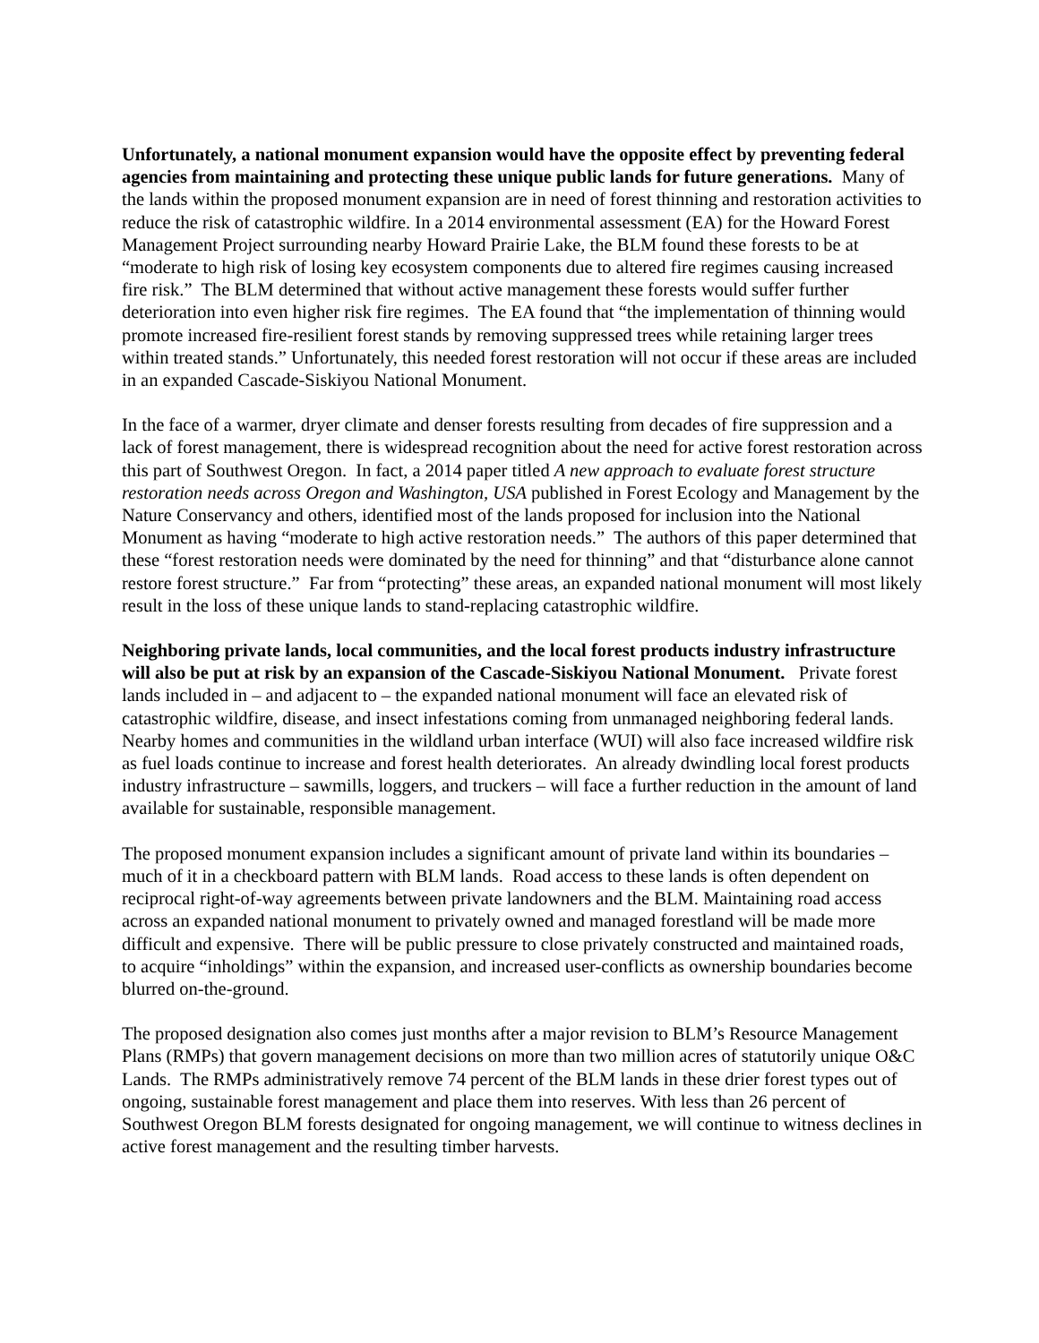Unfortunately, a national monument expansion would have the opposite effect by preventing federal agencies from maintaining and protecting these unique public lands for future generations. Many of the lands within the proposed monument expansion are in need of forest thinning and restoration activities to reduce the risk of catastrophic wildfire. In a 2014 environmental assessment (EA) for the Howard Forest Management Project surrounding nearby Howard Prairie Lake, the BLM found these forests to be at “moderate to high risk of losing key ecosystem components due to altered fire regimes causing increased fire risk.” The BLM determined that without active management these forests would suffer further deterioration into even higher risk fire regimes. The EA found that “the implementation of thinning would promote increased fire-resilient forest stands by removing suppressed trees while retaining larger trees within treated stands.” Unfortunately, this needed forest restoration will not occur if these areas are included in an expanded Cascade-Siskiyou National Monument.
In the face of a warmer, dryer climate and denser forests resulting from decades of fire suppression and a lack of forest management, there is widespread recognition about the need for active forest restoration across this part of Southwest Oregon. In fact, a 2014 paper titled A new approach to evaluate forest structure restoration needs across Oregon and Washington, USA published in Forest Ecology and Management by the Nature Conservancy and others, identified most of the lands proposed for inclusion into the National Monument as having “moderate to high active restoration needs.” The authors of this paper determined that these “forest restoration needs were dominated by the need for thinning” and that “disturbance alone cannot restore forest structure.” Far from “protecting” these areas, an expanded national monument will most likely result in the loss of these unique lands to stand-replacing catastrophic wildfire.
Neighboring private lands, local communities, and the local forest products industry infrastructure will also be put at risk by an expansion of the Cascade-Siskiyou National Monument. Private forest lands included in – and adjacent to – the expanded national monument will face an elevated risk of catastrophic wildfire, disease, and insect infestations coming from unmanaged neighboring federal lands. Nearby homes and communities in the wildland urban interface (WUI) will also face increased wildfire risk as fuel loads continue to increase and forest health deteriorates. An already dwindling local forest products industry infrastructure – sawmills, loggers, and truckers – will face a further reduction in the amount of land available for sustainable, responsible management.
The proposed monument expansion includes a significant amount of private land within its boundaries – much of it in a checkboard pattern with BLM lands. Road access to these lands is often dependent on reciprocal right-of-way agreements between private landowners and the BLM. Maintaining road access across an expanded national monument to privately owned and managed forestland will be made more difficult and expensive. There will be public pressure to close privately constructed and maintained roads, to acquire “inholdings” within the expansion, and increased user-conflicts as ownership boundaries become blurred on-the-ground.
The proposed designation also comes just months after a major revision to BLM’s Resource Management Plans (RMPs) that govern management decisions on more than two million acres of statutorily unique O&C Lands. The RMPs administratively remove 74 percent of the BLM lands in these drier forest types out of ongoing, sustainable forest management and place them into reserves. With less than 26 percent of Southwest Oregon BLM forests designated for ongoing management, we will continue to witness declines in active forest management and the resulting timber harvests.